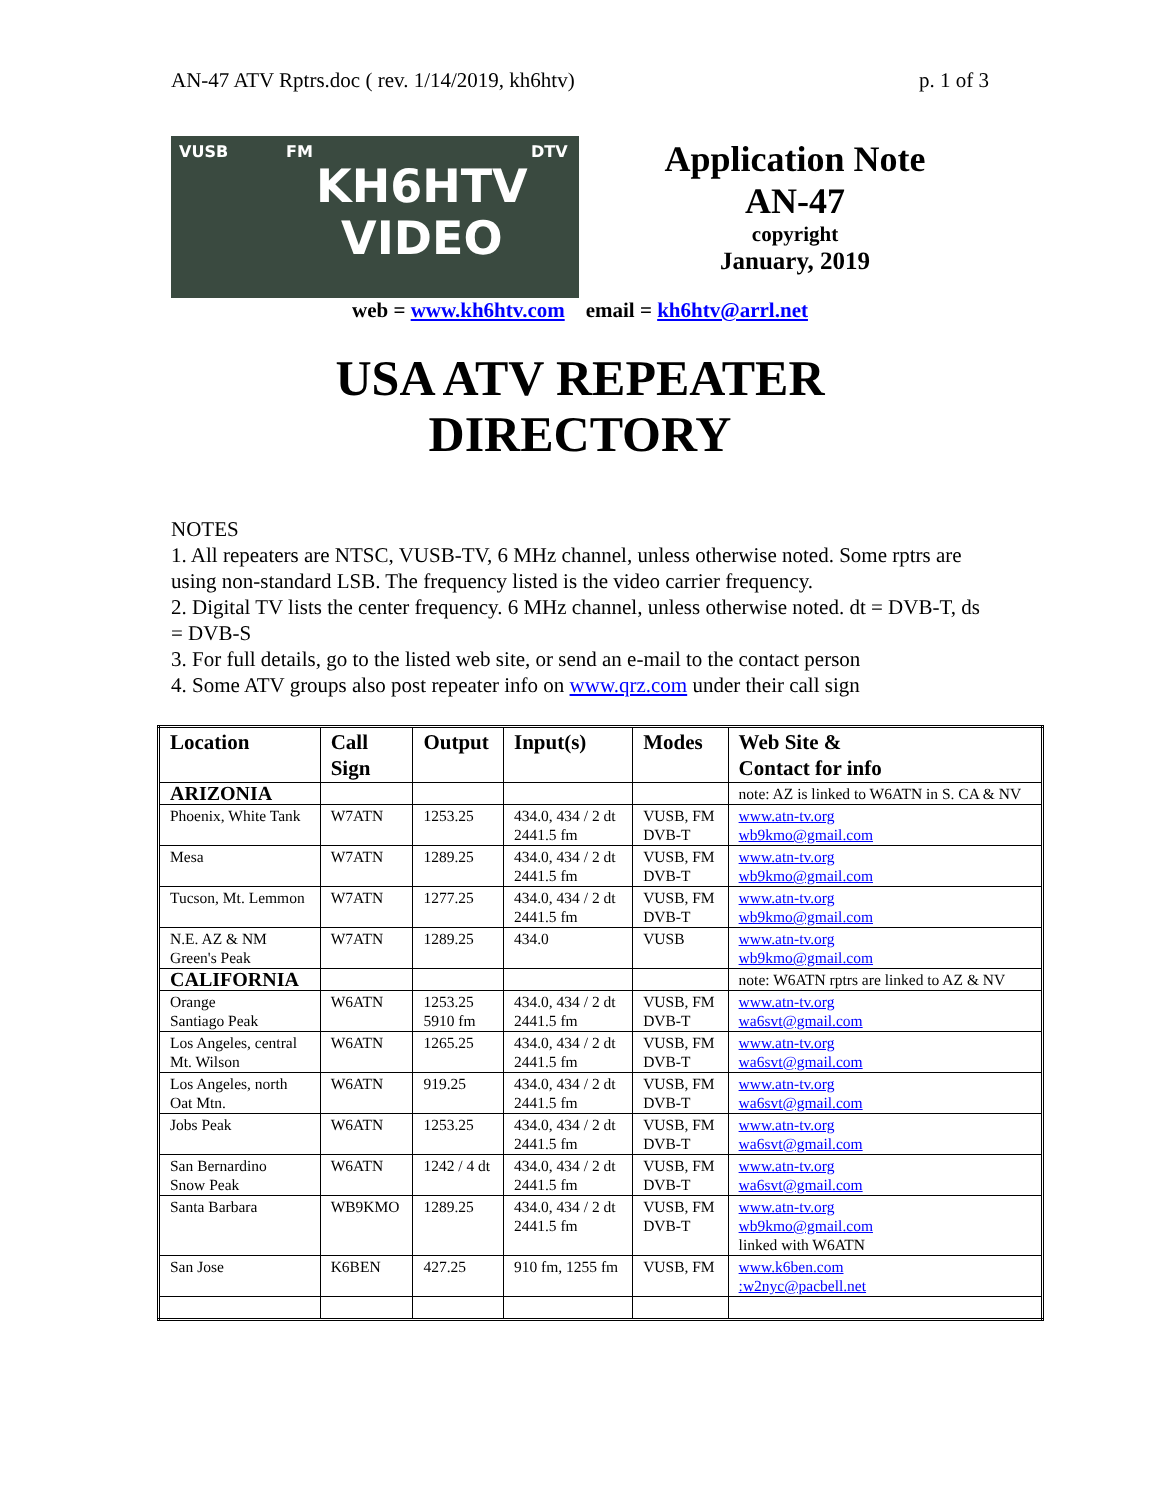AN-47 ATV Rptrs.doc ( rev. 1/14/2019, kh6htv) p. 1 of 3
VUSB FM DTV
KH6HTV
VIDEO
Application Note
AN-47
copyright
January, 2019
web = www.kh6htv.com email = kh6htv@arrl.net
USA ATV REPEATER
DIRECTORY
NOTES
1. All repeaters are NTSC, VUSB-TV, 6 MHz channel, unless otherwise noted. Some rptrs are using non-standard LSB. The frequency listed is the video carrier frequency.
2. Digital TV lists the center frequency. 6 MHz channel, unless otherwise noted. dt = DVB-T, ds = DVB-S
3. For full details, go to the listed web site, or send an e-mail to the contact person
4. Some ATV groups also post repeater info on www.qrz.com under their call sign
| Location | Call Sign | Output | Input(s) | Modes | Web Site & Contact for info |
| --- | --- | --- | --- | --- | --- |
| ARIZONIA | | | | | note: AZ is linked to W6ATN in S. CA & NV |
| Phoenix, White Tank | W7ATN | 1253.25 | 434.0, 434 / 2 dt 2441.5 fm | VUSB, FM DVB-T | www.atn-tv.org wb9kmo@gmail.com |
| Mesa | W7ATN | 1289.25 | 434.0, 434 / 2 dt 2441.5 fm | VUSB, FM DVB-T | www.atn-tv.org wb9kmo@gmail.com |
| Tucson, Mt. Lemmon | W7ATN | 1277.25 | 434.0, 434 / 2 dt 2441.5 fm | VUSB, FM DVB-T | www.atn-tv.org wb9kmo@gmail.com |
| N.E. AZ & NM Green's Peak | W7ATN | 1289.25 | 434.0 | VUSB | www.atn-tv.org wb9kmo@gmail.com |
| CALIFORNIA | | | | | note: W6ATN rptrs are linked to AZ & NV |
| Orange Santiago Peak | W6ATN | 1253.25 5910 fm | 434.0, 434 / 2 dt 2441.5 fm | VUSB, FM DVB-T | www.atn-tv.org wa6svt@gmail.com |
| Los Angeles, central Mt. Wilson | W6ATN | 1265.25 | 434.0, 434 / 2 dt 2441.5 fm | VUSB, FM DVB-T | www.atn-tv.org wa6svt@gmail.com |
| Los Angeles, north Oat Mtn. | W6ATN | 919.25 | 434.0, 434 / 2 dt 2441.5 fm | VUSB, FM DVB-T | www.atn-tv.org wa6svt@gmail.com |
| Jobs Peak | W6ATN | 1253.25 | 434.0, 434 / 2 dt 2441.5 fm | VUSB, FM DVB-T | www.atn-tv.org wa6svt@gmail.com |
| San Bernardino Snow Peak | W6ATN | 1242 / 4 dt | 434.0, 434 / 2 dt 2441.5 fm | VUSB, FM DVB-T | www.atn-tv.org wa6svt@gmail.com |
| Santa Barbara | WB9KMO | 1289.25 | 434.0, 434 / 2 dt 2441.5 fm | VUSB, FM DVB-T | www.atn-tv.org wb9kmo@gmail.com linked with W6ATN |
| San Jose | K6BEN | 427.25 | 910 fm, 1255 fm | VUSB, FM | www.k6ben.com :w2nyc@pacbell.net |